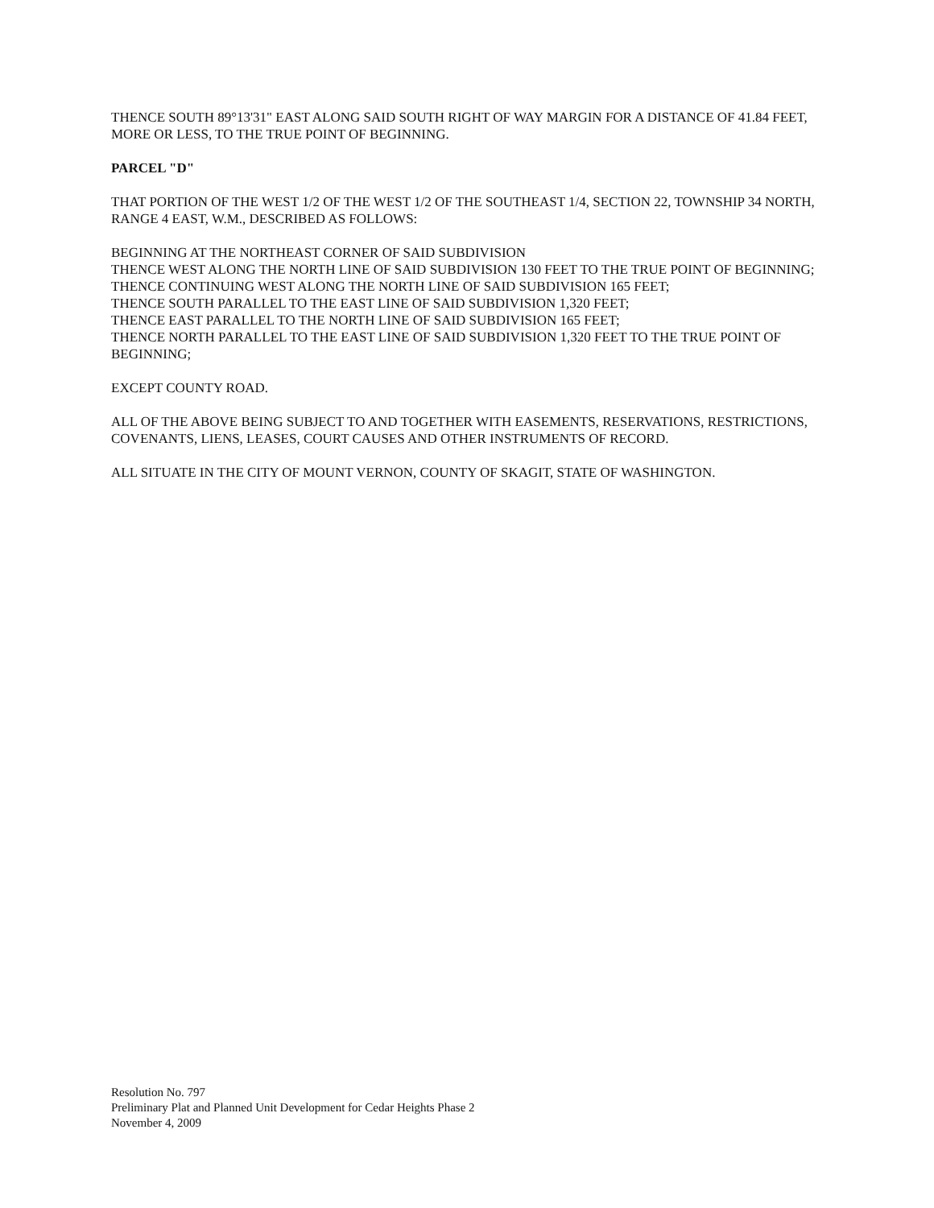THENCE SOUTH 89°13'31" EAST ALONG SAID SOUTH RIGHT OF WAY MARGIN FOR A DISTANCE OF 41.84 FEET, MORE OR LESS, TO THE TRUE POINT OF BEGINNING.
PARCEL "D"
THAT PORTION OF THE WEST 1/2 OF THE WEST 1/2 OF THE SOUTHEAST 1/4, SECTION 22, TOWNSHIP 34 NORTH, RANGE 4 EAST, W.M., DESCRIBED AS FOLLOWS:
BEGINNING AT THE NORTHEAST CORNER OF SAID SUBDIVISION
THENCE WEST ALONG THE NORTH LINE OF SAID SUBDIVISION 130 FEET TO THE TRUE POINT OF BEGINNING;
THENCE CONTINUING WEST ALONG THE NORTH LINE OF SAID SUBDIVISION 165 FEET;
THENCE SOUTH PARALLEL TO THE EAST LINE OF SAID SUBDIVISION 1,320 FEET;
THENCE EAST PARALLEL TO THE NORTH LINE OF SAID SUBDIVISION 165 FEET;
THENCE NORTH PARALLEL TO THE EAST LINE OF SAID SUBDIVISION 1,320 FEET TO THE TRUE POINT OF BEGINNING;
EXCEPT COUNTY ROAD.
ALL OF THE ABOVE BEING SUBJECT TO AND TOGETHER WITH EASEMENTS, RESERVATIONS, RESTRICTIONS, COVENANTS, LIENS, LEASES, COURT CAUSES AND OTHER INSTRUMENTS OF RECORD.
ALL SITUATE IN THE CITY OF MOUNT VERNON, COUNTY OF SKAGIT, STATE OF WASHINGTON.
Resolution No. 797
Preliminary Plat and Planned Unit Development for Cedar Heights Phase 2
November 4, 2009